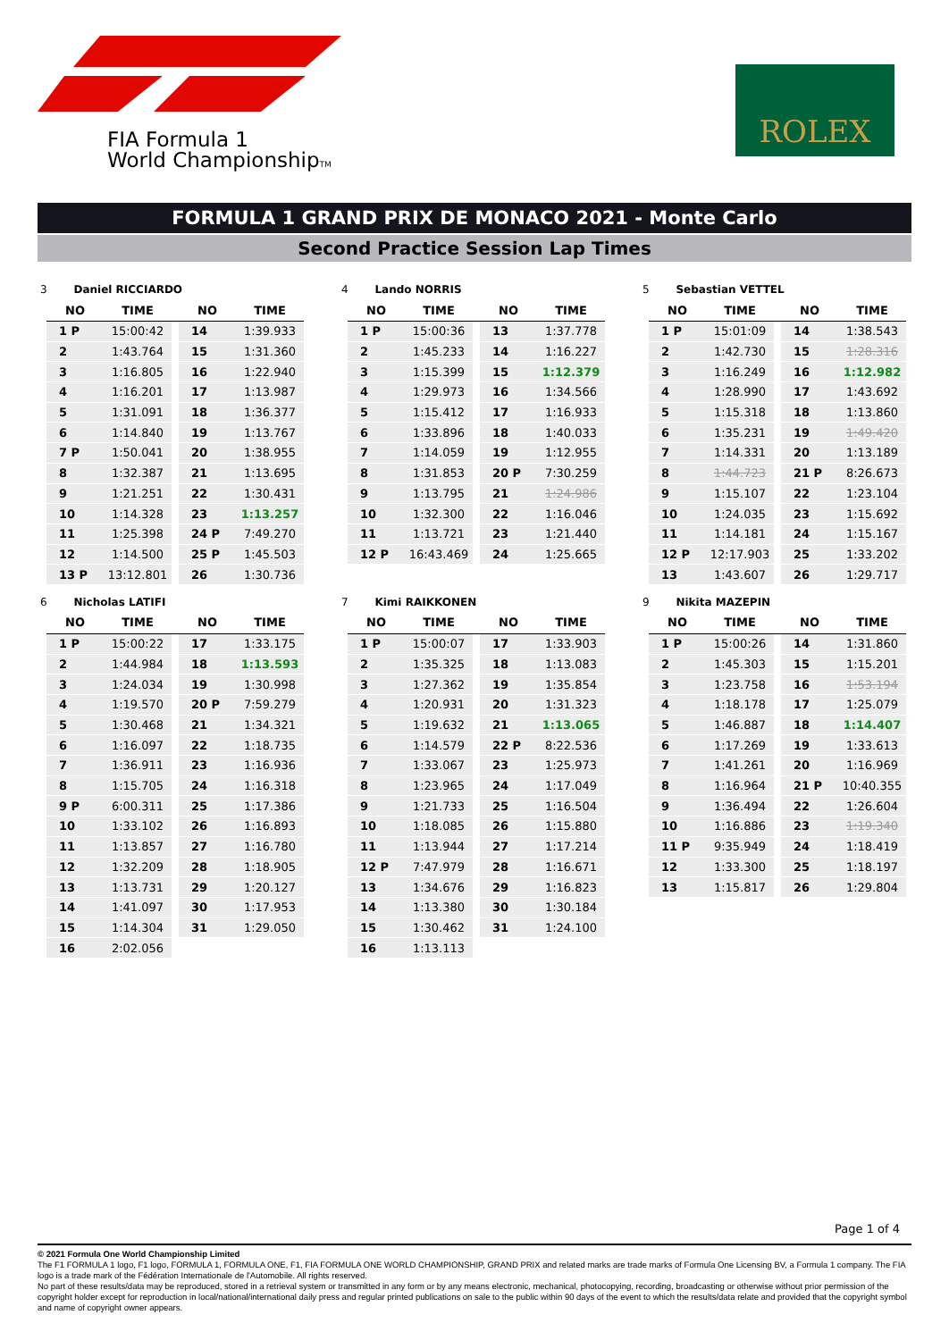FIA Formula 1
World ChampionshipTM
ROLEX
FORMULA 1 GRAND PRIX DE MONACO 2021 - Monte Carlo
Second Practice Session Lap Times
3 Daniel RICCIARDO
| NO | TIME | | NO | TIME |
| --- | --- | --- | --- | --- |
| 1 P | 15:00:42 | | 14 | 1:39.933 |
| 2 | 1:43.764 | | 15 | 1:31.360 |
| 3 | 1:16.805 | | 16 | 1:22.940 |
| 4 | 1:16.201 | | 17 | 1:13.987 |
| 5 | 1:31.091 | | 18 | 1:36.377 |
| 6 | 1:14.840 | | 19 | 1:13.767 |
| 7 P | 1:50.041 | | 20 | 1:38.955 |
| 8 | 1:32.387 | | 21 | 1:13.695 |
| 9 | 1:21.251 | | 22 | 1:30.431 |
| 10 | 1:14.328 | | 23 | 1:13.257 |
| 11 | 1:25.398 | | 24 P | 7:49.270 |
| 12 | 1:14.500 | | 25 P | 1:45.503 |
| 13 P | 13:12.801 | | 26 | 1:30.736 |
4 Lando NORRIS
| NO | TIME | | NO | TIME |
| --- | --- | --- | --- | --- |
| 1 P | 15:00:36 | | 13 | 1:37.778 |
| 2 | 1:45.233 | | 14 | 1:16.227 |
| 3 | 1:15.399 | | 15 | 1:12.379 |
| 4 | 1:29.973 | | 16 | 1:34.566 |
| 5 | 1:15.412 | | 17 | 1:16.933 |
| 6 | 1:33.896 | | 18 | 1:40.033 |
| 7 | 1:14.059 | | 19 | 1:12.955 |
| 8 | 1:31.853 | | 20 P | 7:30.259 |
| 9 | 1:13.795 | | 21 | 1:24.986 |
| 10 | 1:32.300 | | 22 | 1:16.046 |
| 11 | 1:13.721 | | 23 | 1:21.440 |
| 12 P | 16:43.469 | | 24 | 1:25.665 |
5 Sebastian VETTEL
| NO | TIME | | NO | TIME |
| --- | --- | --- | --- | --- |
| 1 P | 15:01:09 | | 14 | 1:38.543 |
| 2 | 1:42.730 | | 15 | 1:28.316 |
| 3 | 1:16.249 | | 16 | 1:12.982 |
| 4 | 1:28.990 | | 17 | 1:43.692 |
| 5 | 1:15.318 | | 18 | 1:13.860 |
| 6 | 1:35.231 | | 19 | 1:49.420 |
| 7 | 1:14.331 | | 20 | 1:13.189 |
| 8 | 1:44.723 | | 21 P | 8:26.673 |
| 9 | 1:15.107 | | 22 | 1:23.104 |
| 10 | 1:24.035 | | 23 | 1:15.692 |
| 11 | 1:14.181 | | 24 | 1:15.167 |
| 12 P | 12:17.903 | | 25 | 1:33.202 |
| 13 | 1:43.607 | | 26 | 1:29.717 |
6 Nicholas LATIFI
| NO | TIME | | NO | TIME |
| --- | --- | --- | --- | --- |
| 1 P | 15:00:22 | | 17 | 1:33.175 |
| 2 | 1:44.984 | | 18 | 1:13.593 |
| 3 | 1:24.034 | | 19 | 1:30.998 |
| 4 | 1:19.570 | | 20 P | 7:59.279 |
| 5 | 1:30.468 | | 21 | 1:34.321 |
| 6 | 1:16.097 | | 22 | 1:18.735 |
| 7 | 1:36.911 | | 23 | 1:16.936 |
| 8 | 1:15.705 | | 24 | 1:16.318 |
| 9 P | 6:00.311 | | 25 | 1:17.386 |
| 10 | 1:33.102 | | 26 | 1:16.893 |
| 11 | 1:13.857 | | 27 | 1:16.780 |
| 12 | 1:32.209 | | 28 | 1:18.905 |
| 13 | 1:13.731 | | 29 | 1:20.127 |
| 14 | 1:41.097 | | 30 | 1:17.953 |
| 15 | 1:14.304 | | 31 | 1:29.050 |
| 16 | 2:02.056 | | | |
7 Kimi RAIKKONEN
| NO | TIME | | NO | TIME |
| --- | --- | --- | --- | --- |
| 1 P | 15:00:07 | | 17 | 1:33.903 |
| 2 | 1:35.325 | | 18 | 1:13.083 |
| 3 | 1:27.362 | | 19 | 1:35.854 |
| 4 | 1:20.931 | | 20 | 1:31.323 |
| 5 | 1:19.632 | | 21 | 1:13.065 |
| 6 | 1:14.579 | | 22 P | 8:22.536 |
| 7 | 1:33.067 | | 23 | 1:25.973 |
| 8 | 1:23.965 | | 24 | 1:17.049 |
| 9 | 1:21.733 | | 25 | 1:16.504 |
| 10 | 1:18.085 | | 26 | 1:15.880 |
| 11 | 1:13.944 | | 27 | 1:17.214 |
| 12 P | 7:47.979 | | 28 | 1:16.671 |
| 13 | 1:34.676 | | 29 | 1:16.823 |
| 14 | 1:13.380 | | 30 | 1:30.184 |
| 15 | 1:30.462 | | 31 | 1:24.100 |
| 16 | 1:13.113 | | | |
9 Nikita MAZEPIN
| NO | TIME | | NO | TIME |
| --- | --- | --- | --- | --- |
| 1 P | 15:00:26 | | 14 | 1:31.860 |
| 2 | 1:45.303 | | 15 | 1:15.201 |
| 3 | 1:23.758 | | 16 | 1:53.194 |
| 4 | 1:18.178 | | 17 | 1:25.079 |
| 5 | 1:46.887 | | 18 | 1:14.407 |
| 6 | 1:17.269 | | 19 | 1:33.613 |
| 7 | 1:41.261 | | 20 | 1:16.969 |
| 8 | 1:16.964 | | 21 P | 10:40.355 |
| 9 | 1:36.494 | | 22 | 1:26.604 |
| 10 | 1:16.886 | | 23 | 1:19.340 |
| 11 P | 9:35.949 | | 24 | 1:18.419 |
| 12 | 1:33.300 | | 25 | 1:18.197 |
| 13 | 1:15.817 | | 26 | 1:29.804 |
Page 1 of 4
© 2021 Formula One World Championship Limited
The F1 FORMULA 1 logo, F1 logo, FORMULA 1, FORMULA ONE, F1, FIA FORMULA ONE WORLD CHAMPIONSHIP, GRAND PRIX and related marks are trade marks of Formula One Licensing BV, a Formula 1 company. The FIA logo is a trade mark of the Fédération Internationale de l'Automobile. All rights reserved.
No part of these results/data may be reproduced, stored in a retrieval system or transmitted in any form or by any means electronic, mechanical, photocopying, recording, broadcasting or otherwise without prior permission of the copyright holder except for reproduction in local/national/international daily press and regular printed publications on sale to the public within 90 days of the event to which the results/data relate and provided that the copyright symbol and name of copyright owner appears.